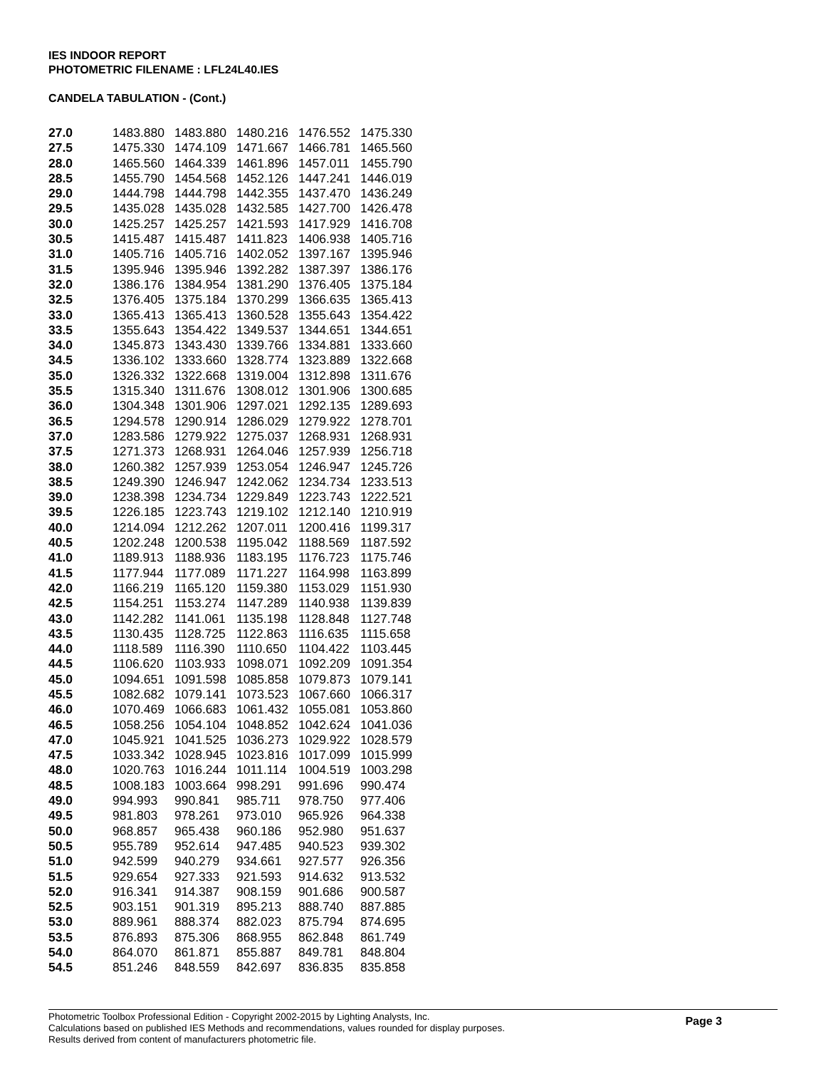IES INDOOR REPORT
PHOTOMETRIC FILENAME : LFL24L40.IES
CANDELA TABULATION - (Cont.)
| 27.0 | 1483.880 | 1483.880 | 1480.216 | 1476.552 | 1475.330 |
| 27.5 | 1475.330 | 1474.109 | 1471.667 | 1466.781 | 1465.560 |
| 28.0 | 1465.560 | 1464.339 | 1461.896 | 1457.011 | 1455.790 |
| 28.5 | 1455.790 | 1454.568 | 1452.126 | 1447.241 | 1446.019 |
| 29.0 | 1444.798 | 1444.798 | 1442.355 | 1437.470 | 1436.249 |
| 29.5 | 1435.028 | 1435.028 | 1432.585 | 1427.700 | 1426.478 |
| 30.0 | 1425.257 | 1425.257 | 1421.593 | 1417.929 | 1416.708 |
| 30.5 | 1415.487 | 1415.487 | 1411.823 | 1406.938 | 1405.716 |
| 31.0 | 1405.716 | 1405.716 | 1402.052 | 1397.167 | 1395.946 |
| 31.5 | 1395.946 | 1395.946 | 1392.282 | 1387.397 | 1386.176 |
| 32.0 | 1386.176 | 1384.954 | 1381.290 | 1376.405 | 1375.184 |
| 32.5 | 1376.405 | 1375.184 | 1370.299 | 1366.635 | 1365.413 |
| 33.0 | 1365.413 | 1365.413 | 1360.528 | 1355.643 | 1354.422 |
| 33.5 | 1355.643 | 1354.422 | 1349.537 | 1344.651 | 1344.651 |
| 34.0 | 1345.873 | 1343.430 | 1339.766 | 1334.881 | 1333.660 |
| 34.5 | 1336.102 | 1333.660 | 1328.774 | 1323.889 | 1322.668 |
| 35.0 | 1326.332 | 1322.668 | 1319.004 | 1312.898 | 1311.676 |
| 35.5 | 1315.340 | 1311.676 | 1308.012 | 1301.906 | 1300.685 |
| 36.0 | 1304.348 | 1301.906 | 1297.021 | 1292.135 | 1289.693 |
| 36.5 | 1294.578 | 1290.914 | 1286.029 | 1279.922 | 1278.701 |
| 37.0 | 1283.586 | 1279.922 | 1275.037 | 1268.931 | 1268.931 |
| 37.5 | 1271.373 | 1268.931 | 1264.046 | 1257.939 | 1256.718 |
| 38.0 | 1260.382 | 1257.939 | 1253.054 | 1246.947 | 1245.726 |
| 38.5 | 1249.390 | 1246.947 | 1242.062 | 1234.734 | 1233.513 |
| 39.0 | 1238.398 | 1234.734 | 1229.849 | 1223.743 | 1222.521 |
| 39.5 | 1226.185 | 1223.743 | 1219.102 | 1212.140 | 1210.919 |
| 40.0 | 1214.094 | 1212.262 | 1207.011 | 1200.416 | 1199.317 |
| 40.5 | 1202.248 | 1200.538 | 1195.042 | 1188.569 | 1187.592 |
| 41.0 | 1189.913 | 1188.936 | 1183.195 | 1176.723 | 1175.746 |
| 41.5 | 1177.944 | 1177.089 | 1171.227 | 1164.998 | 1163.899 |
| 42.0 | 1166.219 | 1165.120 | 1159.380 | 1153.029 | 1151.930 |
| 42.5 | 1154.251 | 1153.274 | 1147.289 | 1140.938 | 1139.839 |
| 43.0 | 1142.282 | 1141.061 | 1135.198 | 1128.848 | 1127.748 |
| 43.5 | 1130.435 | 1128.725 | 1122.863 | 1116.635 | 1115.658 |
| 44.0 | 1118.589 | 1116.390 | 1110.650 | 1104.422 | 1103.445 |
| 44.5 | 1106.620 | 1103.933 | 1098.071 | 1092.209 | 1091.354 |
| 45.0 | 1094.651 | 1091.598 | 1085.858 | 1079.873 | 1079.141 |
| 45.5 | 1082.682 | 1079.141 | 1073.523 | 1067.660 | 1066.317 |
| 46.0 | 1070.469 | 1066.683 | 1061.432 | 1055.081 | 1053.860 |
| 46.5 | 1058.256 | 1054.104 | 1048.852 | 1042.624 | 1041.036 |
| 47.0 | 1045.921 | 1041.525 | 1036.273 | 1029.922 | 1028.579 |
| 47.5 | 1033.342 | 1028.945 | 1023.816 | 1017.099 | 1015.999 |
| 48.0 | 1020.763 | 1016.244 | 1011.114 | 1004.519 | 1003.298 |
| 48.5 | 1008.183 | 1003.664 | 998.291 | 991.696 | 990.474 |
| 49.0 | 994.993 | 990.841 | 985.711 | 978.750 | 977.406 |
| 49.5 | 981.803 | 978.261 | 973.010 | 965.926 | 964.338 |
| 50.0 | 968.857 | 965.438 | 960.186 | 952.980 | 951.637 |
| 50.5 | 955.789 | 952.614 | 947.485 | 940.523 | 939.302 |
| 51.0 | 942.599 | 940.279 | 934.661 | 927.577 | 926.356 |
| 51.5 | 929.654 | 927.333 | 921.593 | 914.632 | 913.532 |
| 52.0 | 916.341 | 914.387 | 908.159 | 901.686 | 900.587 |
| 52.5 | 903.151 | 901.319 | 895.213 | 888.740 | 887.885 |
| 53.0 | 889.961 | 888.374 | 882.023 | 875.794 | 874.695 |
| 53.5 | 876.893 | 875.306 | 868.955 | 862.848 | 861.749 |
| 54.0 | 864.070 | 861.871 | 855.887 | 849.781 | 848.804 |
| 54.5 | 851.246 | 848.559 | 842.697 | 836.835 | 835.858 |
Page 3
Photometric Toolbox Professional Edition - Copyright 2002-2015 by Lighting Analysts, Inc.
Calculations based on published IES Methods and recommendations, values rounded for display purposes.
Results derived from content of manufacturers photometric file.